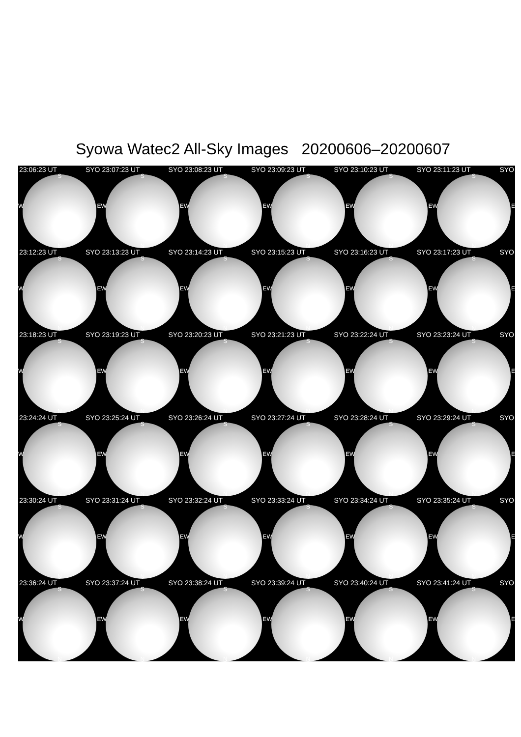Syowa Watec2 All-Sky Images 20200606–20200607
23:06:23 UT SYO
S
W E
N
23:07:23 UT SYO
S
W E
N
23:08:23 UT SYO
S
W E
N
23:09:23 UT SYO
S
W E
N
23:10:23 UT SYO
S
W E
N
23:11:23 UT SYO
S
W E
N
23:12:23 UT SYO
S
W E
N
23:13:23 UT SYO
S
W E
N
23:14:23 UT SYO
S
W E
N
23:15:23 UT SYO
S
W E
N
23:16:23 UT SYO
S
W E
N
23:17:23 UT SYO
S
W E
N
23:18:23 UT SYO
S
W E
N
23:19:23 UT SYO
S
W E
N
23:20:23 UT SYO
S
W E
N
23:21:23 UT SYO
S
W E
N
23:22:24 UT SYO
S
W E
N
23:23:24 UT SYO
S
W E
N
23:24:24 UT SYO
S
W E
N
23:25:24 UT SYO
S
W E
N
23:26:24 UT SYO
S
W E
N
23:27:24 UT SYO
S
W E
N
23:28:24 UT SYO
S
W E
N
23:29:24 UT SYO
S
W E
N
23:30:24 UT SYO
S
W E
N
23:31:24 UT SYO
S
W E
N
23:32:24 UT SYO
S
W E
N
23:33:24 UT SYO
S
W E
N
23:34:24 UT SYO
S
W E
N
23:35:24 UT SYO
S
W E
N
23:36:24 UT SYO
S
W E
N
23:37:24 UT SYO
S
W E
N
23:38:24 UT SYO
S
W E
N
23:39:24 UT SYO
S
W E
N
23:40:24 UT SYO
S
W E
N
23:41:24 UT SYO
S
W E
N